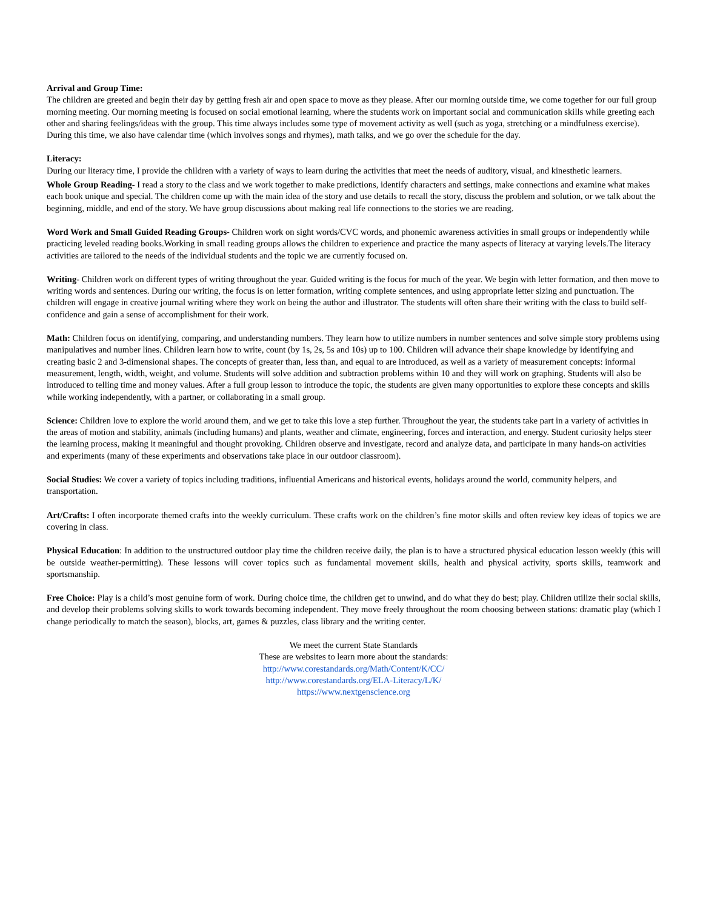Arrival and Group Time:
The children are greeted and begin their day by getting fresh air and open space to move as they please. After our morning outside time, we come together for our full group morning meeting. Our morning meeting is focused on social emotional learning, where the students work on important social and communication skills while greeting each other and sharing feelings/ideas with the group. This time always includes some type of movement activity as well (such as yoga, stretching or a mindfulness exercise). During this time, we also have calendar time (which involves songs and rhymes), math talks, and we go over the schedule for the day.
Literacy:
During our literacy time, I provide the children with a variety of ways to learn during the activities that meet the needs of auditory, visual, and kinesthetic learners.
Whole Group Reading- I read a story to the class and we work together to make predictions, identify characters and settings, make connections and examine what makes each book unique and special. The children come up with the main idea of the story and use details to recall the story, discuss the problem and solution, or we talk about the beginning, middle, and end of the story. We have group discussions about making real life connections to the stories we are reading.
Word Work and Small Guided Reading Groups- Children work on sight words/CVC words, and phonemic awareness activities in small groups or independently while practicing leveled reading books.Working in small reading groups allows the children to experience and practice the many aspects of literacy at varying levels.The literacy activities are tailored to the needs of the individual students and the topic we are currently focused on.
Writing- Children work on different types of writing throughout the year. Guided writing is the focus for much of the year. We begin with letter formation, and then move to writing words and sentences. During our writing, the focus is on letter formation, writing complete sentences, and using appropriate letter sizing and punctuation. The children will engage in creative journal writing where they work on being the author and illustrator. The students will often share their writing with the class to build self-confidence and gain a sense of accomplishment for their work.
Math: Children focus on identifying, comparing, and understanding numbers. They learn how to utilize numbers in number sentences and solve simple story problems using manipulatives and number lines. Children learn how to write, count (by 1s, 2s, 5s and 10s) up to 100. Children will advance their shape knowledge by identifying and creating basic 2 and 3-dimensional shapes. The concepts of greater than, less than, and equal to are introduced, as well as a variety of measurement concepts: informal measurement, length, width, weight, and volume. Students will solve addition and subtraction problems within 10 and they will work on graphing. Students will also be introduced to telling time and money values. After a full group lesson to introduce the topic, the students are given many opportunities to explore these concepts and skills while working independently, with a partner, or collaborating in a small group.
Science: Children love to explore the world around them, and we get to take this love a step further. Throughout the year, the students take part in a variety of activities in the areas of motion and stability, animals (including humans) and plants, weather and climate, engineering, forces and interaction, and energy. Student curiosity helps steer the learning process, making it meaningful and thought provoking. Children observe and investigate, record and analyze data, and participate in many hands-on activities and experiments (many of these experiments and observations take place in our outdoor classroom).
Social Studies: We cover a variety of topics including traditions, influential Americans and historical events, holidays around the world, community helpers, and transportation.
Art/Crafts: I often incorporate themed crafts into the weekly curriculum. These crafts work on the children’s fine motor skills and often review key ideas of topics we are covering in class.
Physical Education: In addition to the unstructured outdoor play time the children receive daily, the plan is to have a structured physical education lesson weekly (this will be outside weather-permitting). These lessons will cover topics such as fundamental movement skills, health and physical activity, sports skills, teamwork and sportsmanship.
Free Choice: Play is a child’s most genuine form of work. During choice time, the children get to unwind, and do what they do best; play. Children utilize their social skills, and develop their problems solving skills to work towards becoming independent. They move freely throughout the room choosing between stations: dramatic play (which I change periodically to match the season), blocks, art, games & puzzles, class library and the writing center.
We meet the current State Standards
These are websites to learn more about the standards:
http://www.corestandards.org/Math/Content/K/CC/
http://www.corestandards.org/ELA-Literacy/L/K/
https://www.nextgenscience.org